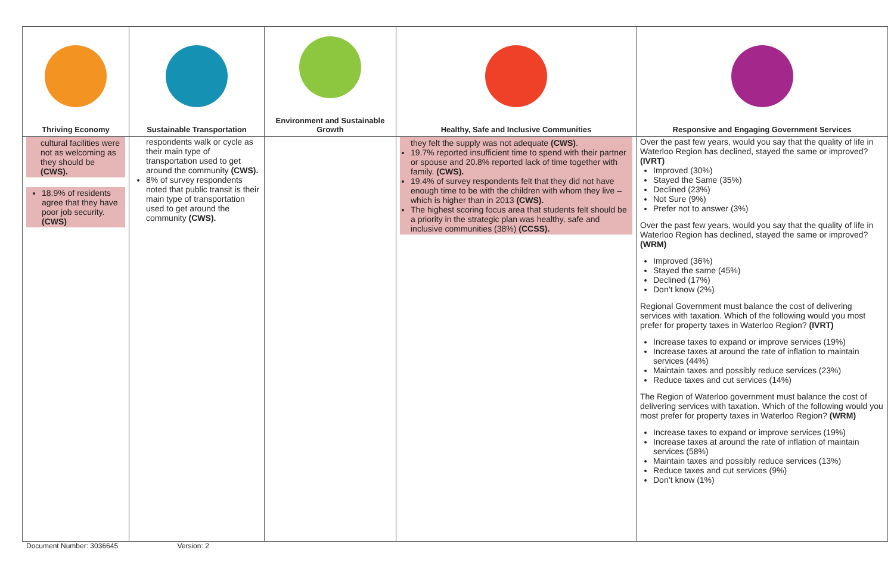| Thriving Economy | Sustainable Transportation | Environment and Sustainable Growth | Healthy, Safe and Inclusive Communities | Responsive and Engaging Government Services |
| --- | --- | --- | --- | --- |
| cultural facilities were not as welcoming as they should be (CWS). 18.9% of residents agree that they have poor job security. (CWS) | respondents walk or cycle as their main type of transportation used to get around the community (CWS). 8% of survey respondents noted that public transit is their main type of transportation used to get around the community (CWS). | | they felt the supply was not adequate (CWS) . 19.7% reported insufficient time to spend with their partner or spouse and 20.8% reported lack of time together with family. (CWS). 19.4% of survey respondents felt that they did not have enough time to be with the children with whom they live –which is higher than in 2013 (CWS). The highest scoring focus area that students felt should be a priority in the strategic plan was healthy, safe and inclusive communities (38%) (CCSS). | Over the past few years, would you say that the quality of life in Waterloo Region has declined, stayed the same or improved? (IVRT) Improved (30%) Stayed the Same (35%) Declined (23%) Not Sure (9%) Prefer not to answer (3%) Over the past few years, would you say that the quality of life in Waterloo Region has declined, stayed the same or improved? (WRM) Improved (36%) Stayed the same (45%) Declined (17%) Don’t know (2%) Regional Government must balance the cost of delivering services with taxation. Which of the following would you most prefer for property taxes in Waterloo Region? (IVRT) Increase taxes to expand or improve services (19%) Increase taxes at around the rate of inflation to maintain services (44%) Maintain taxes and possibly reduce services (23%) Reduce taxes and cut services (14%) The Region of Waterloo government must balance the cost of delivering services with taxation. Which of the following would you most prefer for property taxes in Waterloo Region? (WRM) Increase taxes to expand or improve services (19%) Increase taxes at around the rate of inflation of maintain services (58%) Maintain taxes and possibly reduce services (13%) Reduce taxes and cut services (9%) Don’t know (1%) |
Document Number: 3036645 Version: 2